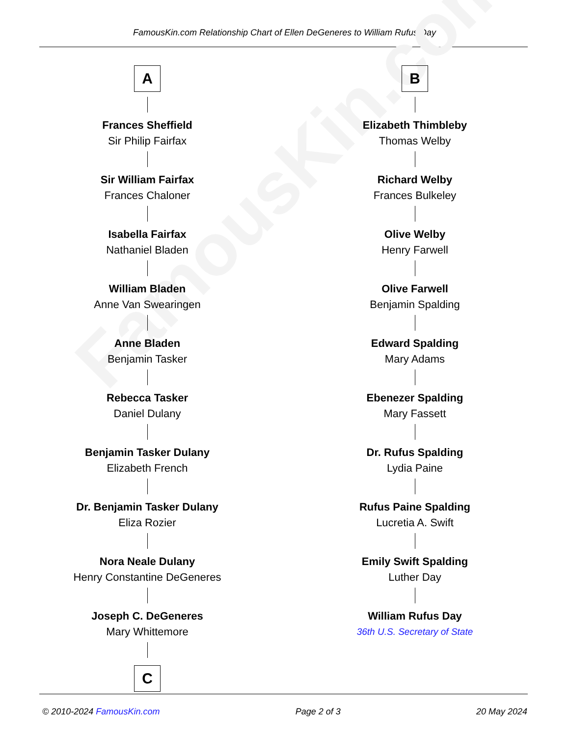FamousKin.com Relationship Chart of Ellen DeGeneres to William Rufus Day
FamousKin.com
A
Frances Sheffield
Sir Philip Fairfax
Sir William Fairfax
Frances Chaloner
Isabella Fairfax
Nathaniel Bladen
William Bladen
Anne Van Swearingen
Anne Bladen
Benjamin Tasker
Rebecca Tasker
Daniel Dulany
Benjamin Tasker Dulany
Elizabeth French
Dr. Benjamin Tasker Dulany
Eliza Rozier
Nora Neale Dulany
Henry Constantine DeGeneres
Joseph C. DeGeneres
Mary Whittemore
C
B
Elizabeth Thimbleby
Thomas Welby
Richard Welby
Frances Bulkeley
Olive Welby
Henry Farwell
Olive Farwell
Benjamin Spalding
Edward Spalding
Mary Adams
Ebenezer Spalding
Mary Fassett
Dr. Rufus Spalding
Lydia Paine
Rufus Paine Spalding
Lucretia A. Swift
Emily Swift Spalding
Luther Day
William Rufus Day
36th U.S. Secretary of State
© 2010-2024 FamousKin.com Page 2 of 3 20 May 2024